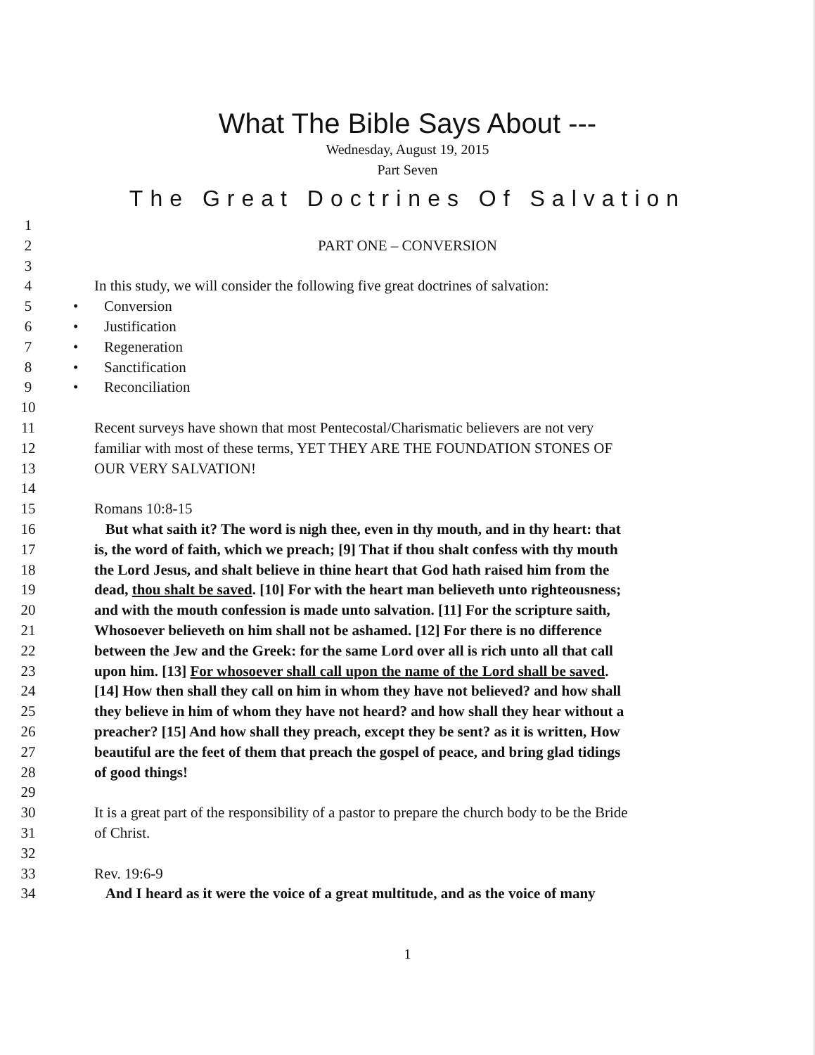What The Bible Says About ---
Wednesday, August 19, 2015
Part Seven
The Great Doctrines Of Salvation
1
2 PART ONE – CONVERSION
3
4 In this study, we will consider the following five great doctrines of salvation:
5 • Conversion
6 • Justification
7 • Regeneration
8 • Sanctification
9 • Reconciliation
10
11 Recent surveys have shown that most Pentecostal/Charismatic believers are not very
12 familiar with most of these terms, YET THEY ARE THE FOUNDATION STONES OF
13 OUR VERY SALVATION!
14
15 Romans 10:8-15
16 But what saith it? The word is nigh thee, even in thy mouth, and in thy heart: that
17 is, the word of faith, which we preach; [9] That if thou shalt confess with thy mouth
18 the Lord Jesus, and shalt believe in thine heart that God hath raised him from the
19 dead, thou shalt be saved. [10] For with the heart man believeth unto righteousness;
20 and with the mouth confession is made unto salvation. [11] For the scripture saith,
21 Whosoever believeth on him shall not be ashamed. [12] For there is no difference
22 between the Jew and the Greek: for the same Lord over all is rich unto all that call
23 upon him. [13] For whosoever shall call upon the name of the Lord shall be saved.
24 [14] How then shall they call on him in whom they have not believed? and how shall
25 they believe in him of whom they have not heard? and how shall they hear without a
26 preacher? [15] And how shall they preach, except they be sent? as it is written, How
27 beautiful are the feet of them that preach the gospel of peace, and bring glad tidings
28 of good things!
29
30 It is a great part of the responsibility of a pastor to prepare the church body to be the Bride
31 of Christ.
32
33 Rev. 19:6-9
34 And I heard as it were the voice of a great multitude, and as the voice of many
1